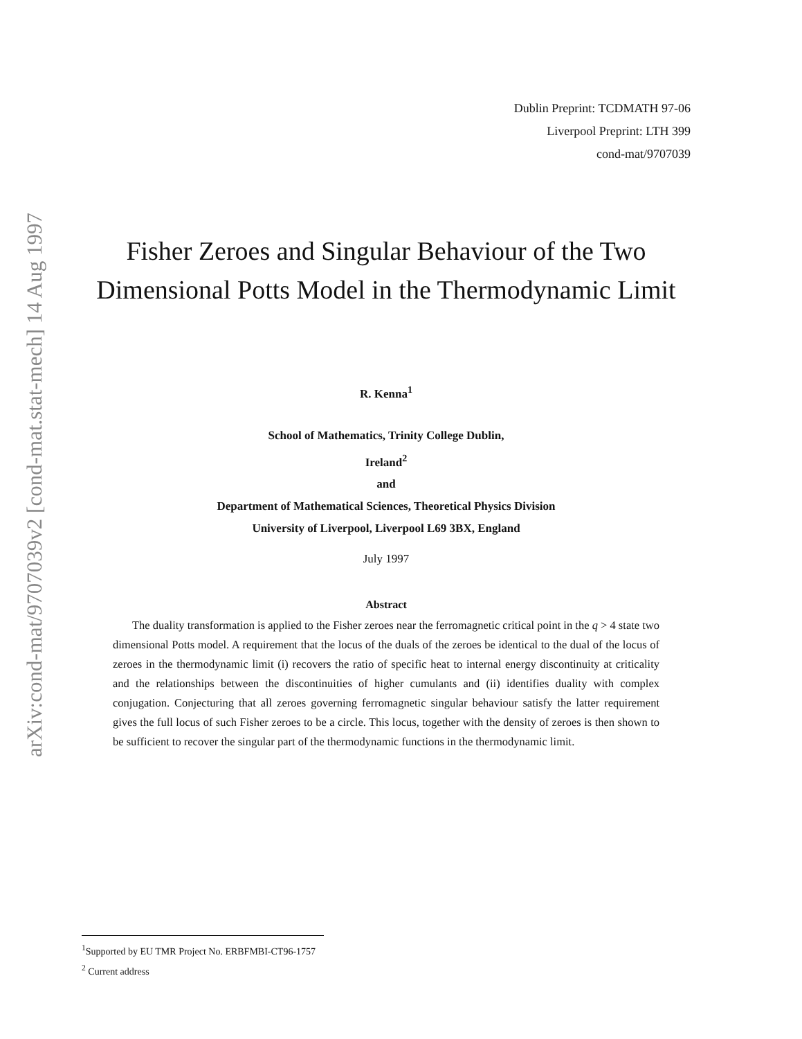arXiv:cond-mat/9707039v2 [cond-mat.stat-mech] 14 Aug 1997
Dublin Preprint: TCDMATH 97-06
Liverpool Preprint: LTH 399
cond-mat/9707039
Fisher Zeroes and Singular Behaviour of the Two Dimensional Potts Model in the Thermodynamic Limit
R. Kenna<sup>1</sup>
School of Mathematics, Trinity College Dublin,
Ireland<sup>2</sup>
and
Department of Mathematical Sciences, Theoretical Physics Division
University of Liverpool, Liverpool L69 3BX, England
July 1997
Abstract
The duality transformation is applied to the Fisher zeroes near the ferromagnetic critical point in the q > 4 state two dimensional Potts model. A requirement that the locus of the duals of the zeroes be identical to the dual of the locus of zeroes in the thermodynamic limit (i) recovers the ratio of specific heat to internal energy discontinuity at criticality and the relationships between the discontinuities of higher cumulants and (ii) identifies duality with complex conjugation. Conjecturing that all zeroes governing ferromagnetic singular behaviour satisfy the latter requirement gives the full locus of such Fisher zeroes to be a circle. This locus, together with the density of zeroes is then shown to be sufficient to recover the singular part of the thermodynamic functions in the thermodynamic limit.
<sup>1</sup> Supported by EU TMR Project No. ERBFMBI-CT96-1757
<sup>2</sup> Current address